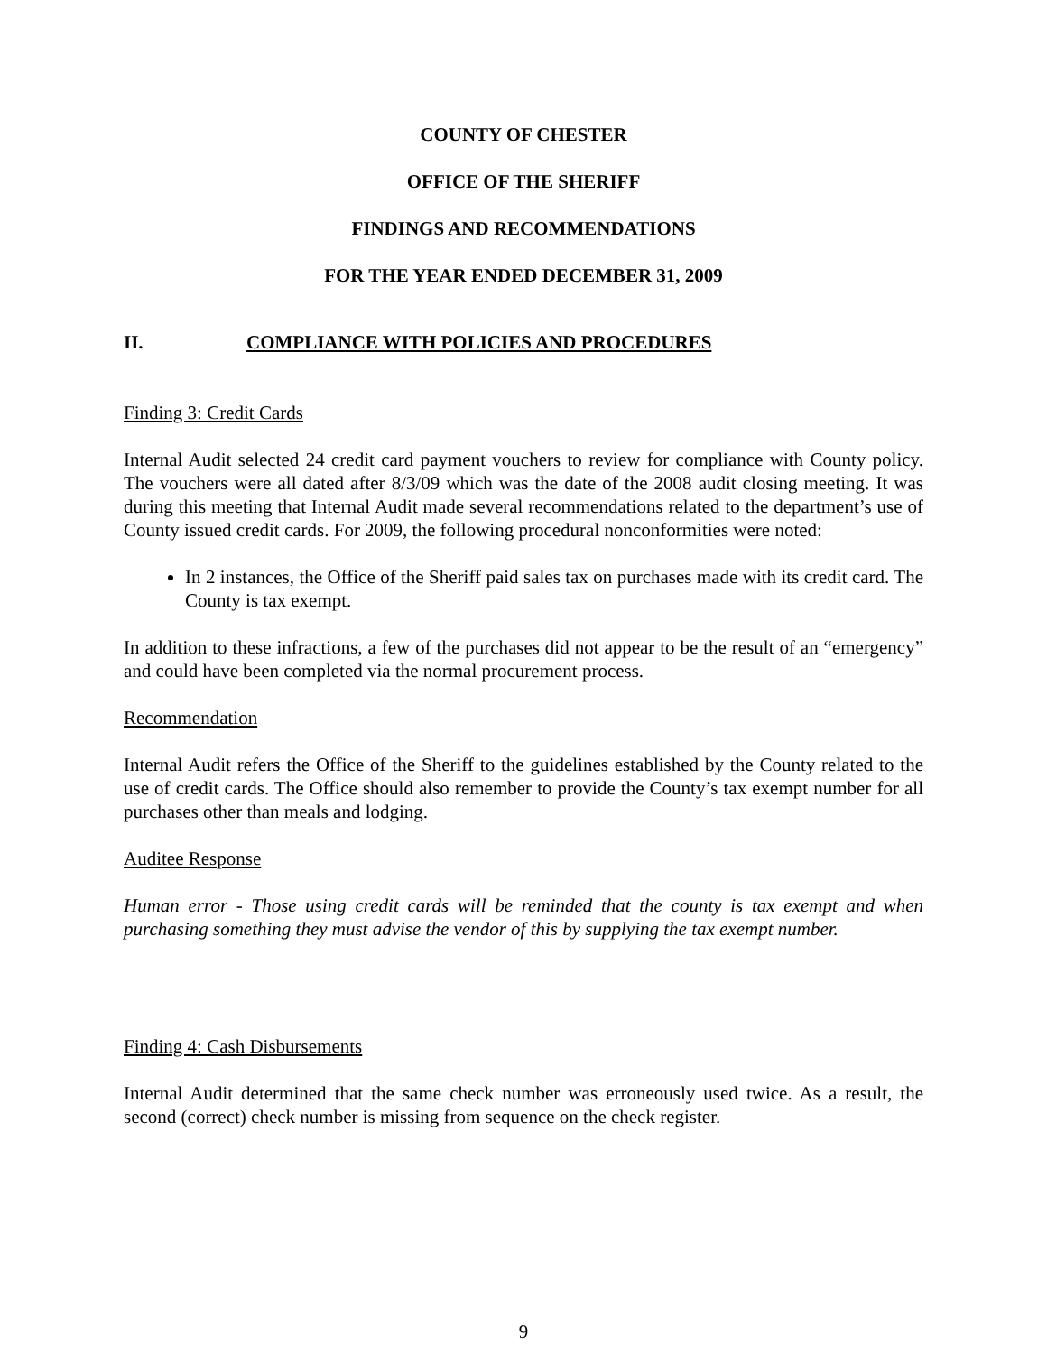COUNTY OF CHESTER
OFFICE OF THE SHERIFF
FINDINGS AND RECOMMENDATIONS
FOR THE YEAR ENDED DECEMBER 31, 2009
II. COMPLIANCE WITH POLICIES AND PROCEDURES
Finding 3: Credit Cards
Internal Audit selected 24 credit card payment vouchers to review for compliance with County policy. The vouchers were all dated after 8/3/09 which was the date of the 2008 audit closing meeting. It was during this meeting that Internal Audit made several recommendations related to the department’s use of County issued credit cards. For 2009, the following procedural nonconformities were noted:
In 2 instances, the Office of the Sheriff paid sales tax on purchases made with its credit card. The County is tax exempt.
In addition to these infractions, a few of the purchases did not appear to be the result of an “emergency” and could have been completed via the normal procurement process.
Recommendation
Internal Audit refers the Office of the Sheriff to the guidelines established by the County related to the use of credit cards. The Office should also remember to provide the County’s tax exempt number for all purchases other than meals and lodging.
Auditee Response
Human error - Those using credit cards will be reminded that the county is tax exempt and when purchasing something they must advise the vendor of this by supplying the tax exempt number.
Finding 4: Cash Disbursements
Internal Audit determined that the same check number was erroneously used twice. As a result, the second (correct) check number is missing from sequence on the check register.
9